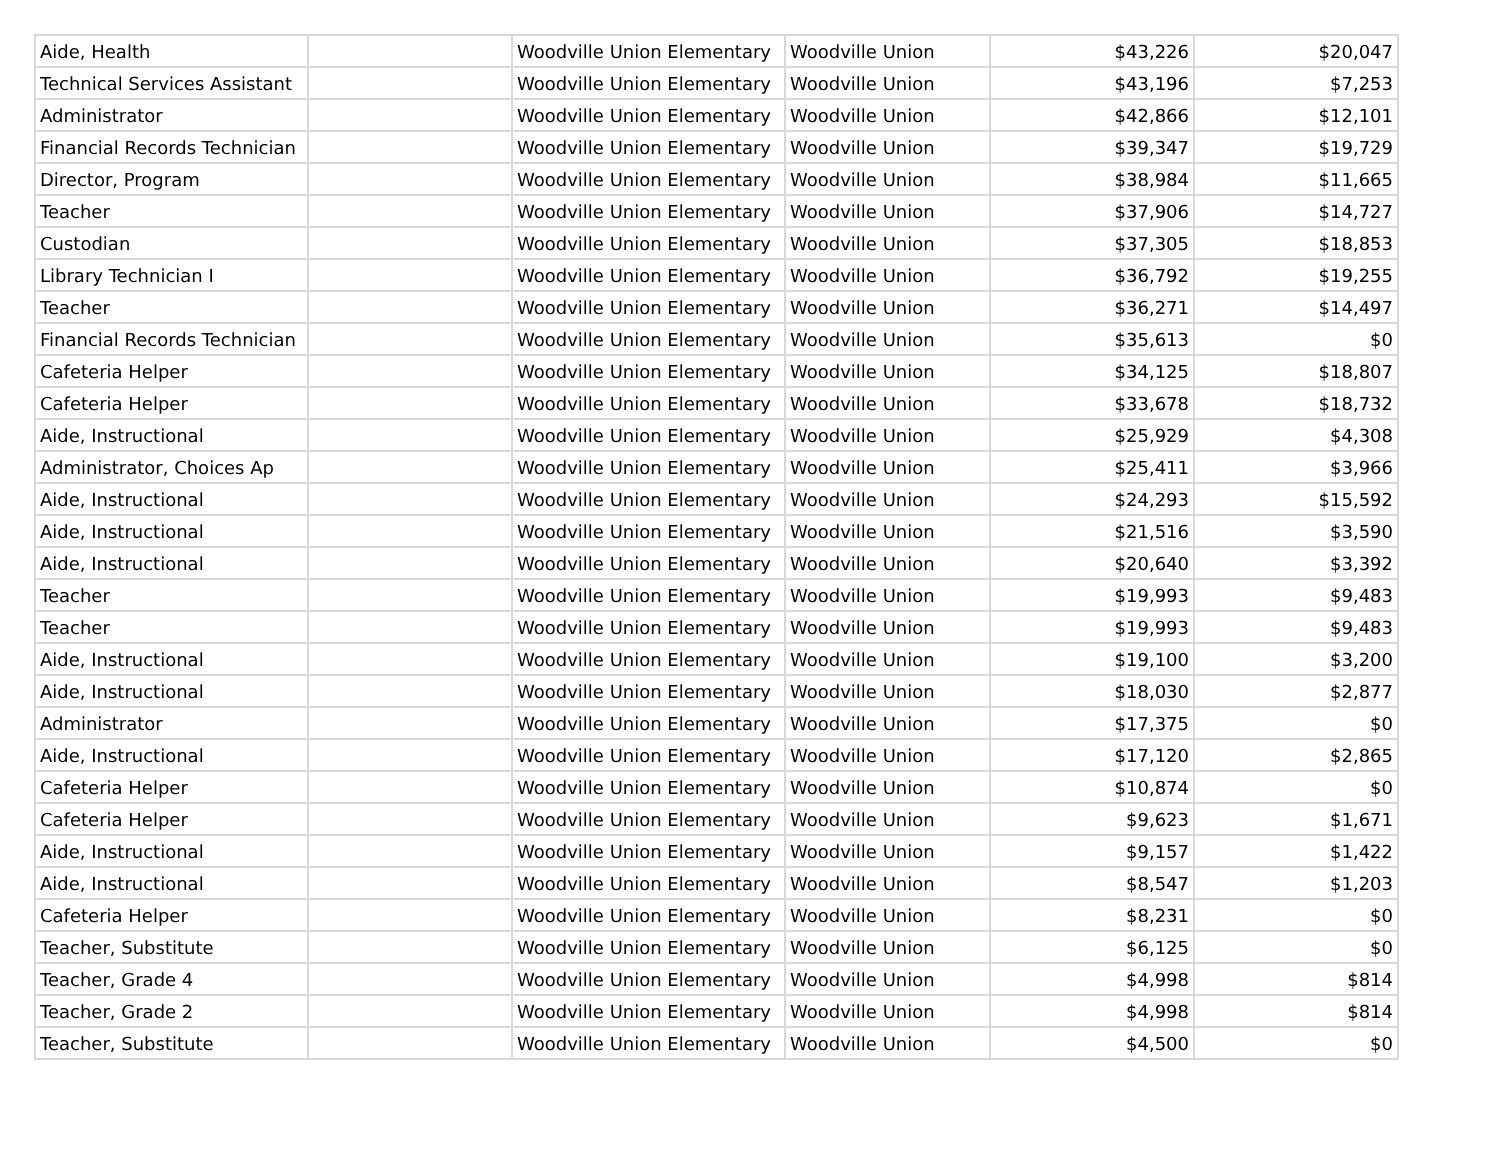| Aide, Health | | Woodville Union Elementary | Woodville Union | $43,226 | $20,047 |
| Technical Services Assistant | | Woodville Union Elementary | Woodville Union | $43,196 | $7,253 |
| Administrator | | Woodville Union Elementary | Woodville Union | $42,866 | $12,101 |
| Financial Records Technician | | Woodville Union Elementary | Woodville Union | $39,347 | $19,729 |
| Director, Program | | Woodville Union Elementary | Woodville Union | $38,984 | $11,665 |
| Teacher | | Woodville Union Elementary | Woodville Union | $37,906 | $14,727 |
| Custodian | | Woodville Union Elementary | Woodville Union | $37,305 | $18,853 |
| Library Technician I | | Woodville Union Elementary | Woodville Union | $36,792 | $19,255 |
| Teacher | | Woodville Union Elementary | Woodville Union | $36,271 | $14,497 |
| Financial Records Technician | | Woodville Union Elementary | Woodville Union | $35,613 | $0 |
| Cafeteria Helper | | Woodville Union Elementary | Woodville Union | $34,125 | $18,807 |
| Cafeteria Helper | | Woodville Union Elementary | Woodville Union | $33,678 | $18,732 |
| Aide, Instructional | | Woodville Union Elementary | Woodville Union | $25,929 | $4,308 |
| Administrator, Choices Ap | | Woodville Union Elementary | Woodville Union | $25,411 | $3,966 |
| Aide, Instructional | | Woodville Union Elementary | Woodville Union | $24,293 | $15,592 |
| Aide, Instructional | | Woodville Union Elementary | Woodville Union | $21,516 | $3,590 |
| Aide, Instructional | | Woodville Union Elementary | Woodville Union | $20,640 | $3,392 |
| Teacher | | Woodville Union Elementary | Woodville Union | $19,993 | $9,483 |
| Teacher | | Woodville Union Elementary | Woodville Union | $19,993 | $9,483 |
| Aide, Instructional | | Woodville Union Elementary | Woodville Union | $19,100 | $3,200 |
| Aide, Instructional | | Woodville Union Elementary | Woodville Union | $18,030 | $2,877 |
| Administrator | | Woodville Union Elementary | Woodville Union | $17,375 | $0 |
| Aide, Instructional | | Woodville Union Elementary | Woodville Union | $17,120 | $2,865 |
| Cafeteria Helper | | Woodville Union Elementary | Woodville Union | $10,874 | $0 |
| Cafeteria Helper | | Woodville Union Elementary | Woodville Union | $9,623 | $1,671 |
| Aide, Instructional | | Woodville Union Elementary | Woodville Union | $9,157 | $1,422 |
| Aide, Instructional | | Woodville Union Elementary | Woodville Union | $8,547 | $1,203 |
| Cafeteria Helper | | Woodville Union Elementary | Woodville Union | $8,231 | $0 |
| Teacher, Substitute | | Woodville Union Elementary | Woodville Union | $6,125 | $0 |
| Teacher, Grade 4 | | Woodville Union Elementary | Woodville Union | $4,998 | $814 |
| Teacher, Grade 2 | | Woodville Union Elementary | Woodville Union | $4,998 | $814 |
| Teacher, Substitute | | Woodville Union Elementary | Woodville Union | $4,500 | $0 |